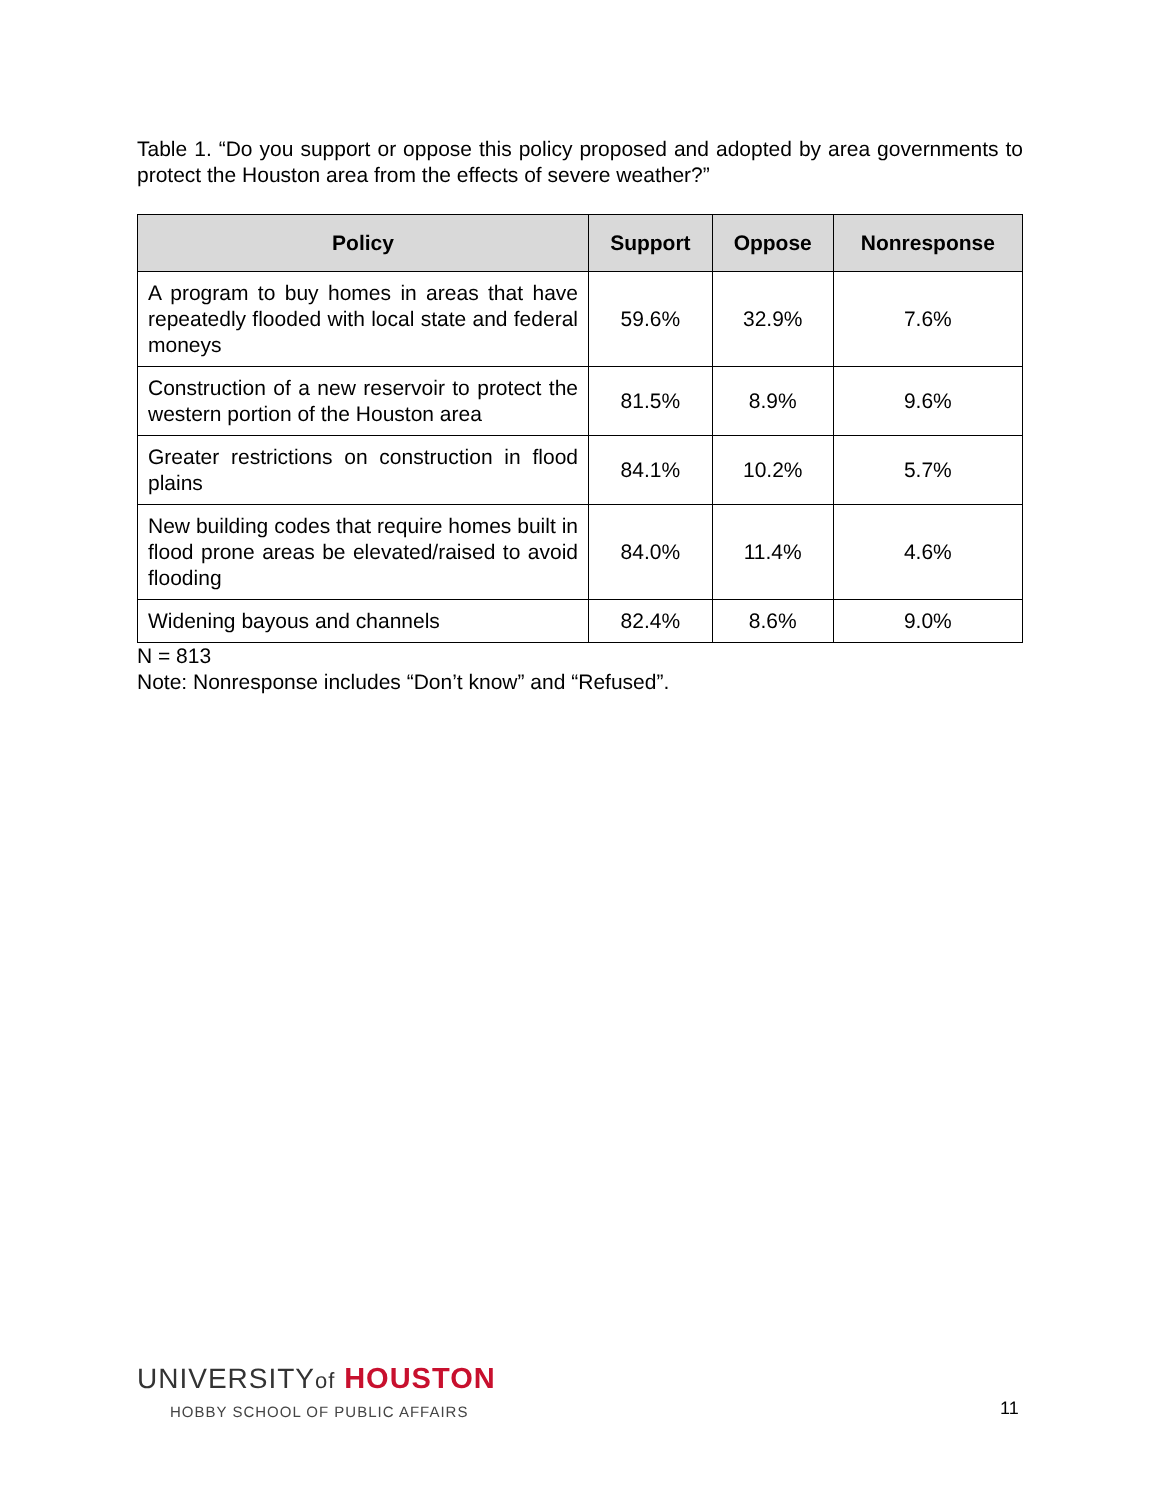Table 1. “Do you support or oppose this policy proposed and adopted by area governments to protect the Houston area from the effects of severe weather?”
| Policy | Support | Oppose | Nonresponse |
| --- | --- | --- | --- |
| A program to buy homes in areas that have repeatedly flooded with local state and federal moneys | 59.6% | 32.9% | 7.6% |
| Construction of a new reservoir to protect the western portion of the Houston area | 81.5% | 8.9% | 9.6% |
| Greater restrictions on construction in flood plains | 84.1% | 10.2% | 5.7% |
| New building codes that require homes built in flood prone areas be elevated/raised to avoid flooding | 84.0% | 11.4% | 4.6% |
| Widening bayous and channels | 82.4% | 8.6% | 9.0% |
N = 813
Note: Nonresponse includes “Don’t know” and “Refused”.
UNIVERSITYof HOUSTON
HOBBY SCHOOL OF PUBLIC AFFAIRS
11